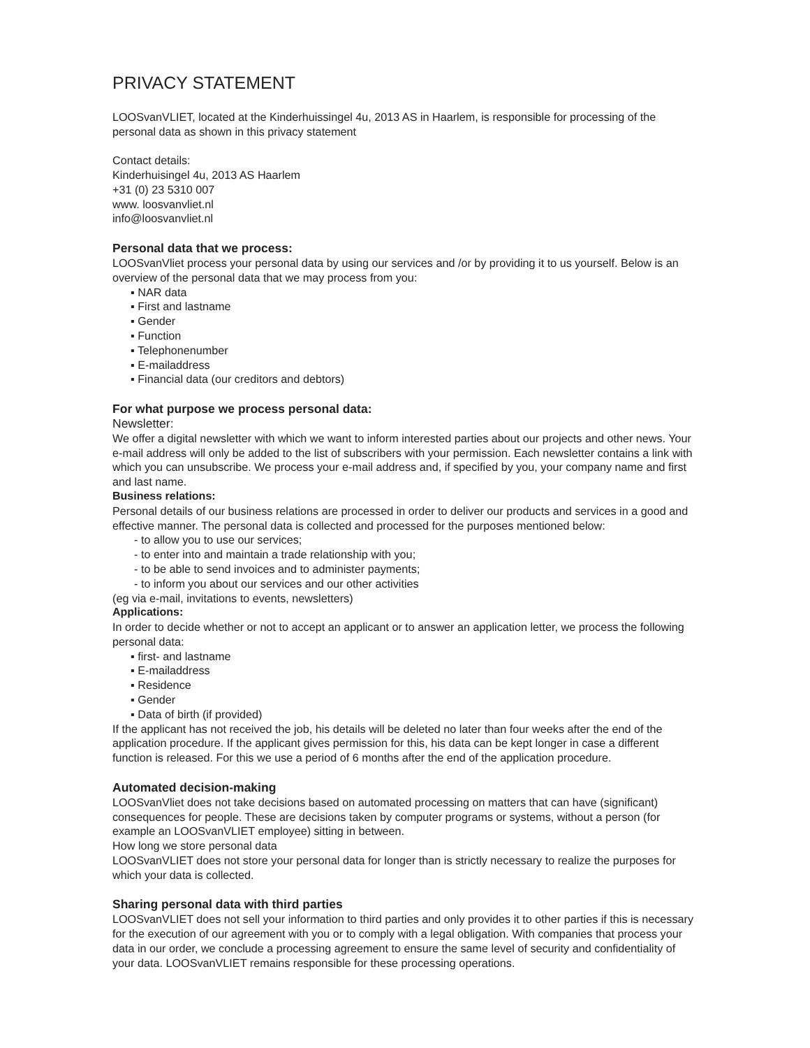PRIVACY STATEMENT
LOOSvanVLIET, located at the Kinderhuissingel 4u, 2013 AS in Haarlem, is responsible for processing of the personal data as shown in this privacy statement
Contact details:
Kinderhuisingel 4u, 2013 AS Haarlem
+31 (0) 23 5310 007
www. loosvanvliet.nl
info@loosvanvliet.nl
Personal data that we process:
LOOSvanVliet process your personal data by using our services and /or by providing it to us yourself. Below is an overview of the personal data that we may process from you:
▪ NAR data
▪ First and lastname
▪ Gender
▪ Function
▪ Telephonenumber
▪ E-mailaddress
▪ Financial data (our creditors and debtors)
For what purpose we process personal data:
Newsletter:
We offer a digital newsletter with which we want to inform interested parties about our projects and other news. Your e-mail address will only be added to the list of subscribers with your permission. Each newsletter contains a link with which you can unsubscribe. We process your e-mail address and, if specified by you, your company name and first and last name.
Business relations:
Personal details of our business relations are processed in order to deliver our products and services in a good and effective manner. The personal data is collected and processed for the purposes mentioned below:
- to allow you to use our services;
- to enter into and maintain a trade relationship with you;
- to be able to send invoices and to administer payments;
- to inform you about our services and our other activities
(eg via e-mail, invitations to events, newsletters)
Applications:
In order to decide whether or not to accept an applicant or to answer an application letter, we process the following personal data:
▪ first- and lastname
▪ E-mailaddress
▪ Residence
▪ Gender
▪ Data of birth (if provided)
If the applicant has not received the job, his details will be deleted no later than four weeks after the end of the application procedure. If the applicant gives permission for this, his data can be kept longer in case a different function is released. For this we use a period of 6 months after the end of the application procedure.
Automated decision-making
LOOSvanVliet does not take decisions based on automated processing on matters that can have (significant) consequences for people. These are decisions taken by computer programs or systems, without a person (for example an LOOSvanVLIET employee) sitting in between.
How long we store personal data
LOOSvanVLIET does not store your personal data for longer than is strictly necessary to realize the purposes for which your data is collected.
Sharing personal data with third parties
LOOSvanVLIET does not sell your information to third parties and only provides it to other parties if this is necessary for the execution of our agreement with you or to comply with a legal obligation. With companies that process your data in our order, we conclude a processing agreement to ensure the same level of security and confidentiality of your data. LOOSvanVLIET remains responsible for these processing operations.